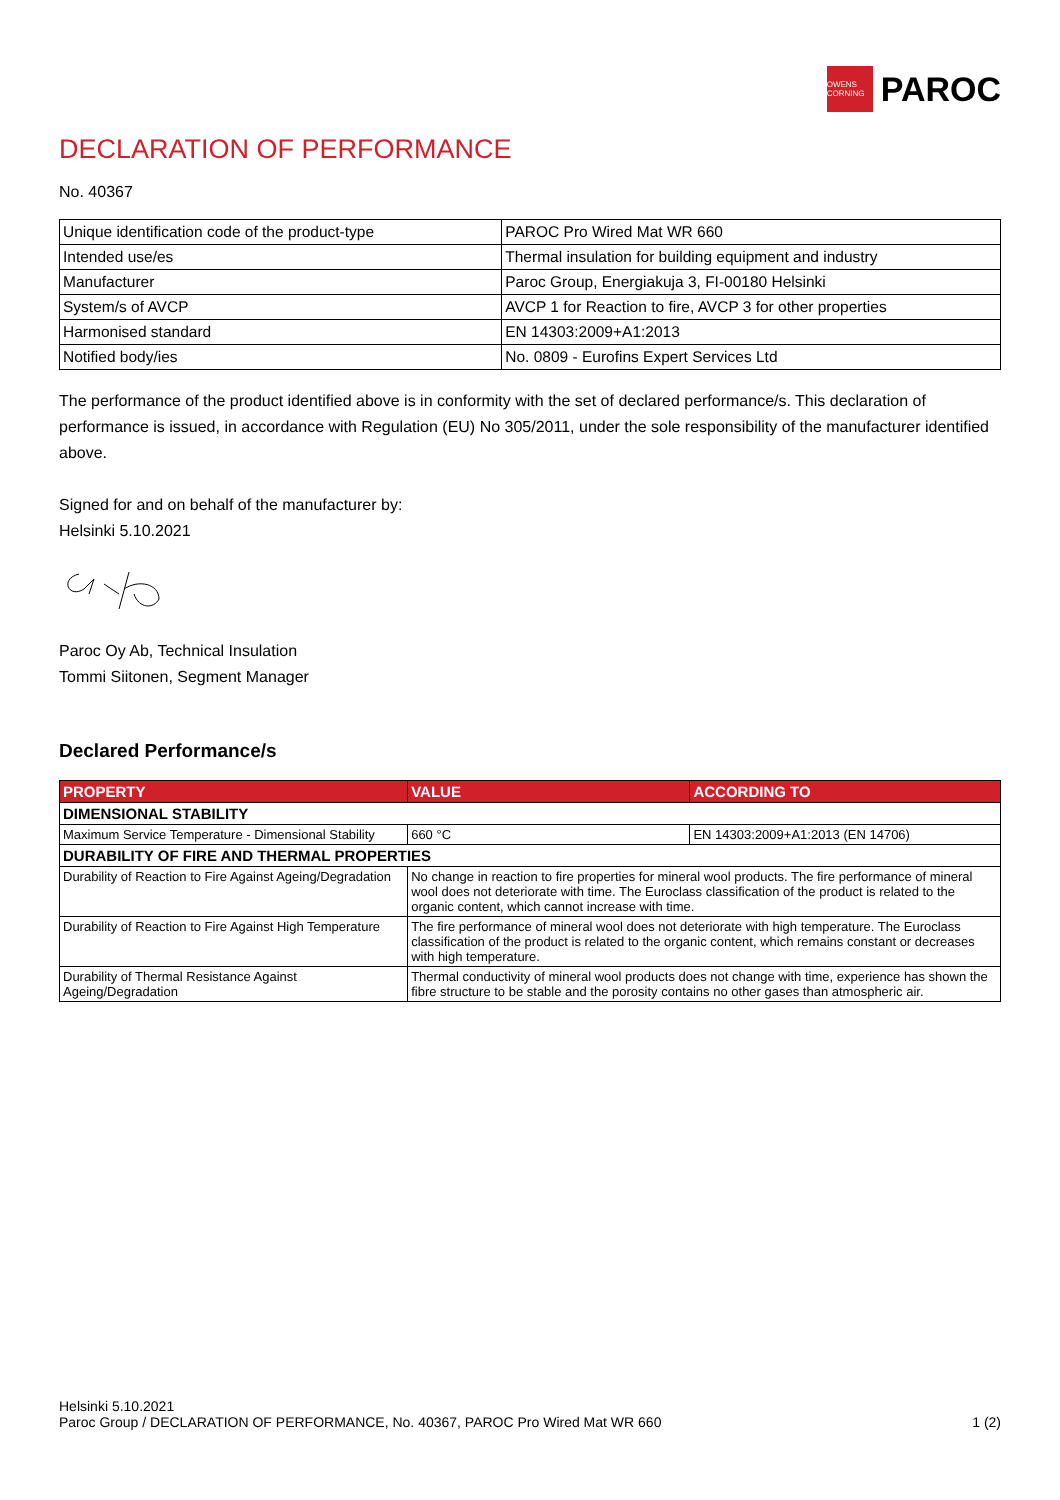OWENS CORNING
PAROC
DECLARATION OF PERFORMANCE
No. 40367
| Unique identification code of the product-type | PAROC Pro Wired Mat WR 660 |
| Intended use/es | Thermal insulation for building equipment and industry |
| Manufacturer | Paroc Group, Energiakuja 3, FI-00180 Helsinki |
| System/s of AVCP | AVCP 1 for Reaction to fire, AVCP 3 for other properties |
| Harmonised standard | EN 14303:2009+A1:2013 |
| Notified body/ies | No. 0809 - Eurofins Expert Services Ltd |
The performance of the product identified above is in conformity with the set of declared performance/s. This declaration of performance is issued, in accordance with Regulation (EU) No 305/2011, under the sole responsibility of the manufacturer identified above.
Signed for and on behalf of the manufacturer by:
Helsinki 5.10.2021
Paroc Oy Ab, Technical Insulation
Tommi Siitonen, Segment Manager
Declared Performance/s
| PROPERTY | VALUE | ACCORDING TO |
| --- | --- | --- |
| DIMENSIONAL STABILITY | | |
| Maximum Service Temperature - Dimensional Stability | 660 °C | EN 14303:2009+A1:2013 (EN 14706) |
| DURABILITY OF FIRE AND THERMAL PROPERTIES | | |
| Durability of Reaction to Fire Against Ageing/Degradation | No change in reaction to fire properties for mineral wool products. The fire performance of mineral wool does not deteriorate with time. The Euroclass classification of the product is related to the organic content, which cannot increase with time. | |
| Durability of Reaction to Fire Against High Temperature | The fire performance of mineral wool does not deteriorate with high temperature. The Euroclass classification of the product is related to the organic content, which remains constant or decreases with high temperature. | |
| Durability of Thermal Resistance Against Ageing/Degradation | Thermal conductivity of mineral wool products does not change with time, experience has shown the fibre structure to be stable and the porosity contains no other gases than atmospheric air. | |
Helsinki 5.10.2021
Paroc Group / DECLARATION OF PERFORMANCE, No. 40367, PAROC Pro Wired Mat WR 660
1 (2)